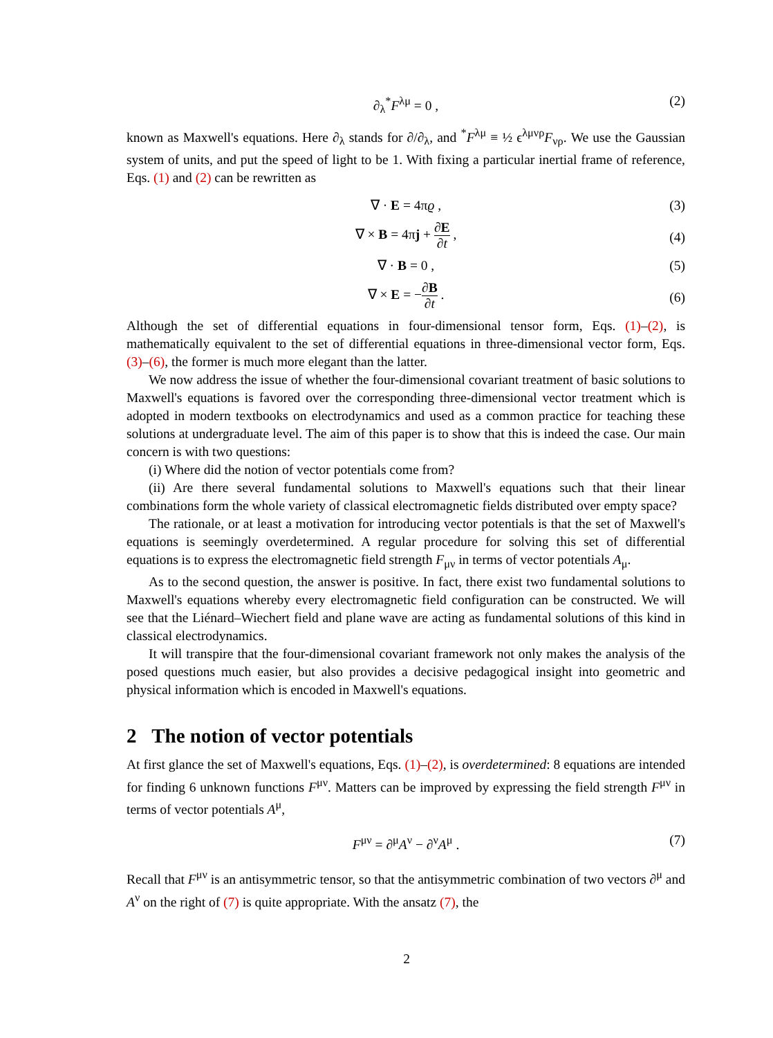∂<sub>λ</sub><sup>*</sup>F<sup>λμ</sup> = 0 , (2)
known as Maxwell's equations. Here ∂<sub>λ</sub> stands for ∂/∂<sub>λ</sub>, and <sup>*</sup>F<sup>λμ</sup> ≡ ½ ϵ<sup>λμνρ</sup>F<sub>νρ</sub>. We use the Gaussian system of units, and put the speed of light to be 1. With fixing a particular inertial frame of reference, Eqs. (1) and (2) can be rewritten as
∇ · E = 4πϱ , (3)
∇ × B = 4πj + ∂E ∂t ,
(4)
∇ · B = 0 , (5)
∇ × E = −∂B ∂t .
(6)
Although the set of differential equations in four-dimensional tensor form, Eqs. (1)–(2), is mathematically equivalent to the set of differential equations in three-dimensional vector form, Eqs. (3)–(6), the former is much more elegant than the latter.
We now address the issue of whether the four-dimensional covariant treatment of basic solutions to Maxwell's equations is favored over the corresponding three-dimensional vector treatment which is adopted in modern textbooks on electrodynamics and used as a common practice for teaching these solutions at undergraduate level. The aim of this paper is to show that this is indeed the case. Our main concern is with two questions:
(i) Where did the notion of vector potentials come from?
(ii) Are there several fundamental solutions to Maxwell's equations such that their linear combinations form the whole variety of classical electromagnetic fields distributed over empty space?
The rationale, or at least a motivation for introducing vector potentials is that the set of Maxwell's equations is seemingly overdetermined. A regular procedure for solving this set of differential equations is to express the electromagnetic field strength F<sub>μν</sub> in terms of vector potentials A<sub>μ</sub>.
As to the second question, the answer is positive. In fact, there exist two fundamental solutions to Maxwell's equations whereby every electromagnetic field configuration can be constructed. We will see that the Liénard–Wiechert field and plane wave are acting as fundamental solutions of this kind in classical electrodynamics.
It will transpire that the four-dimensional covariant framework not only makes the analysis of the posed questions much easier, but also provides a decisive pedagogical insight into geometric and physical information which is encoded in Maxwell's equations.
2 The notion of vector potentials
At first glance the set of Maxwell's equations, Eqs. (1)–(2), is overdetermined: 8 equations are intended for finding 6 unknown functions F<sup>μν</sup>. Matters can be improved by expressing the field strength F<sup>μν</sup> in terms of vector potentials A<sup>μ</sup>,
F<sup>μν</sup> = ∂<sup>μ</sup>A<sup>ν</sup> − ∂<sup>ν</sup>A<sup>μ</sup> . (7)
Recall that F<sup>μν</sup> is an antisymmetric tensor, so that the antisymmetric combination of two vectors ∂<sup>μ</sup> and A<sup>ν</sup> on the right of (7) is quite appropriate. With the ansatz (7), the
2